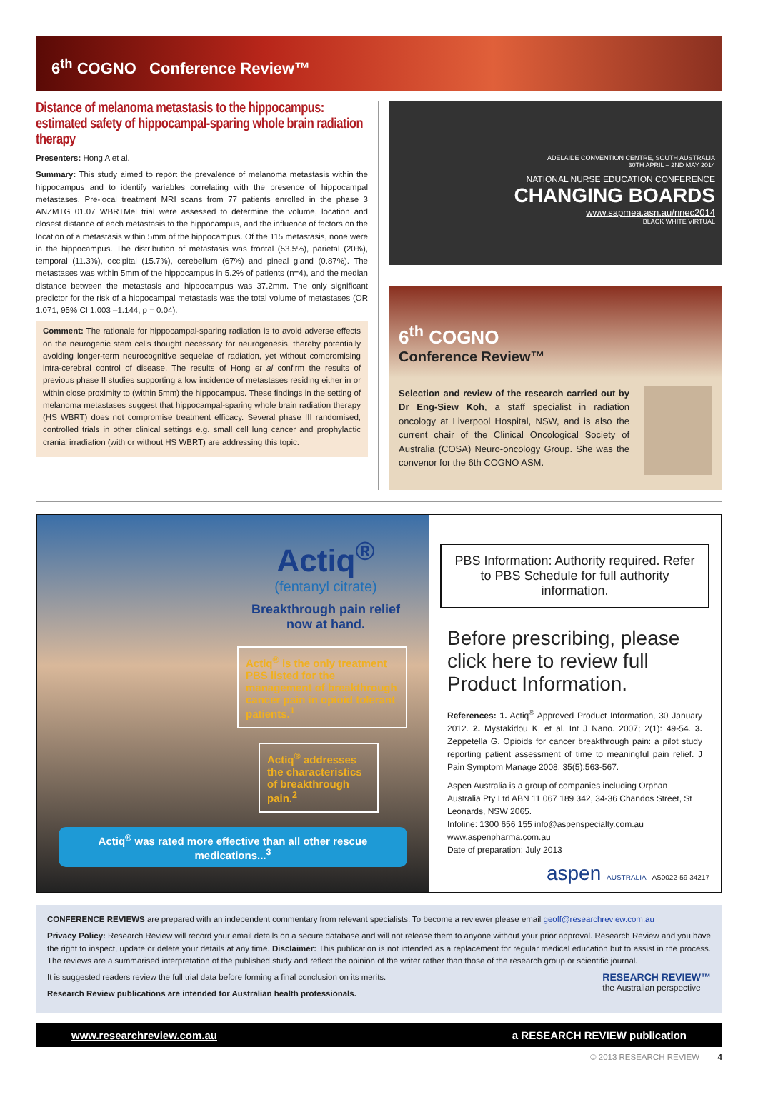6<sup>th</sup> COGNO Conference Review™
Distance of melanoma metastasis to the hippocampus: estimated safety of hippocampal-sparing whole brain radiation therapy
Presenters: Hong A et al.
Summary: This study aimed to report the prevalence of melanoma metastasis within the hippocampus and to identify variables correlating with the presence of hippocampal metastases. Pre-local treatment MRI scans from 77 patients enrolled in the phase 3 ANZMTG 01.07 WBRTMel trial were assessed to determine the volume, location and closest distance of each metastasis to the hippocampus, and the influence of factors on the location of a metastasis within 5mm of the hippocampus. Of the 115 metastasis, none were in the hippocampus. The distribution of metastasis was frontal (53.5%), parietal (20%), temporal (11.3%), occipital (15.7%), cerebellum (67%) and pineal gland (0.87%). The metastases was within 5mm of the hippocampus in 5.2% of patients (n=4), and the median distance between the metastasis and hippocampus was 37.2mm. The only significant predictor for the risk of a hippocampal metastasis was the total volume of metastases (OR 1.071; 95% CI 1.003 –1.144; p = 0.04).
Comment: The rationale for hippocampal-sparing radiation is to avoid adverse effects on the neurogenic stem cells thought necessary for neurogenesis, thereby potentially avoiding longer-term neurocognitive sequelae of radiation, yet without compromising intra-cerebral control of disease. The results of Hong et al confirm the results of previous phase II studies supporting a low incidence of metastases residing either in or within close proximity to (within 5mm) the hippocampus. These findings in the setting of melanoma metastases suggest that hippocampal-sparing whole brain radiation therapy (HS WBRT) does not compromise treatment efficacy. Several phase III randomised, controlled trials in other clinical settings e.g. small cell lung cancer and prophylactic cranial irradiation (with or without HS WBRT) are addressing this topic.
ADELAIDE CONVENTION CENTRE, SOUTH AUSTRALIA
30TH APRIL – 2ND MAY 2014
NATIONAL NURSE EDUCATION CONFERENCE
CHANGING BOARDS
www.sapmea.asn.au/nnec2014
BLACK WHITE VIRTUAL
6<sup>th</sup> COGNO
Conference Review™
Selection and review of the research carried out by Dr Eng-Siew Koh, a staff specialist in radiation oncology at Liverpool Hospital, NSW, and is also the current chair of the Clinical Oncological Society of Australia (COSA) Neuro-oncology Group. She was the convenor for the 6th COGNO ASM.
Actiq<sup>®</sup>
(fentanyl citrate)
Breakthrough pain relief now at hand.
Actiq<sup>®</sup> is the only treatment PBS listed for the management of breakthrough cancer pain in opioid tolerant patients.<sup>1</sup>
Actiq<sup>®</sup> addresses the characteristics of breakthrough pain.<sup>2</sup>
Actiq<sup>®</sup> was rated more effective than all other rescue medications...<sup>3</sup>
PBS Information: Authority required. Refer to PBS Schedule for full authority information.
Before prescribing, please click here to review full Product Information.
References: 1. Actiq<sup>®</sup> Approved Product Information, 30 January 2012. 2. Mystakidou K, et al. Int J Nano. 2007; 2(1): 49-54. 3. Zeppetella G. Opioids for cancer breakthrough pain: a pilot study reporting patient assessment of time to meaningful pain relief. J Pain Symptom Manage 2008; 35(5):563-567.
Aspen Australia is a group of companies including Orphan Australia Pty Ltd ABN 11 067 189 342, 34-36 Chandos Street, St Leonards, NSW 2065.
Infoline: 1300 656 155 info@aspenspecialty.com.au
www.aspenpharma.com.au
Date of preparation: July 2013
aspen AUSTRALIA AS0022-59 34217
CONFERENCE REVIEWS are prepared with an independent commentary from relevant specialists. To become a reviewer please email geoff@researchreview.com.au
Privacy Policy: Research Review will record your email details on a secure database and will not release them to anyone without your prior approval. Research Review and you have the right to inspect, update or delete your details at any time. Disclaimer: This publication is not intended as a replacement for regular medical education but to assist in the process. The reviews are a summarised interpretation of the published study and reflect the opinion of the writer rather than those of the research group or scientific journal.
It is suggested readers review the full trial data before forming a final conclusion on its merits.
Research Review publications are intended for Australian health professionals.
RESEARCH REVIEW™
the Australian perspective
www.researchreview.com.au a RESEARCH REVIEW publication
© 2013 RESEARCH REVIEW 4